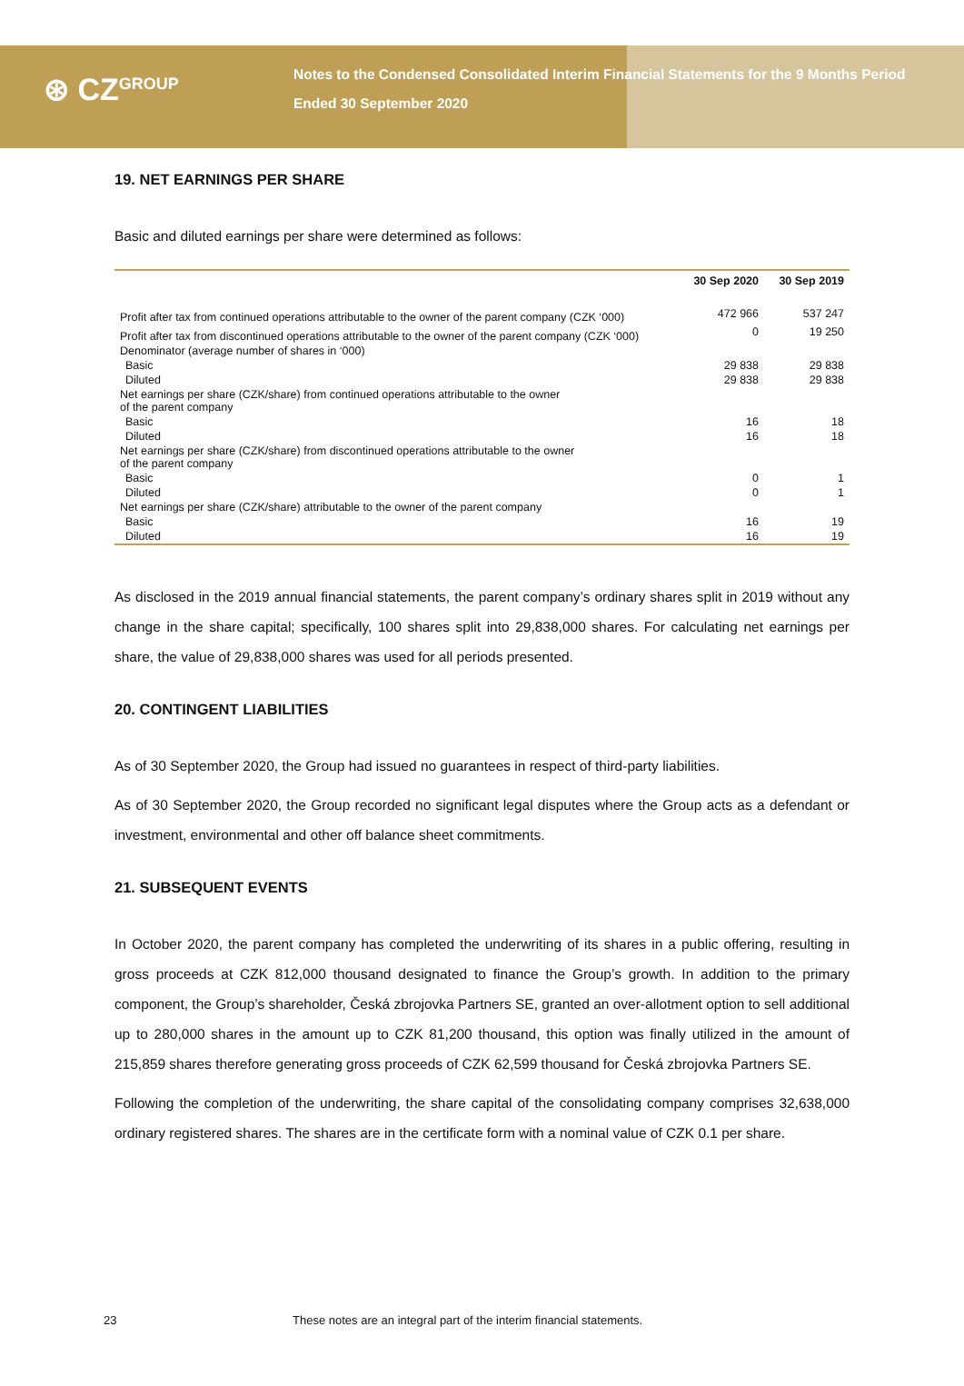⊛ CZ<sup>GROUP</sup>
Notes to the Condensed Consolidated Interim Financial Statements for the 9 Months Period
Ended 30 September 2020
19. NET EARNINGS PER SHARE
Basic and diluted earnings per share were determined as follows:
| | 30 Sep 2020 | 30 Sep 2019 |
| --- | --- | --- |
| Profit after tax from continued operations attributable to the owner of the parent company (CZK ‘000) | 472 966 | 537 247 |
| Profit after tax from discontinued operations attributable to the owner of the parent company (CZK ‘000) | 0 | 19 250 |
| Denominator (average number of shares in ‘000) | | |
| Basic | 29 838 | 29 838 |
| Diluted | 29 838 | 29 838 |
| Net earnings per share (CZK/share) from continued operations attributable to the owner of the parent company | | |
| Basic | 16 | 18 |
| Diluted | 16 | 18 |
| Net earnings per share (CZK/share) from discontinued operations attributable to the owner of the parent company | | |
| Basic | 0 | 1 |
| Diluted | 0 | 1 |
| Net earnings per share (CZK/share) attributable to the owner of the parent company | | |
| Basic | 16 | 19 |
| Diluted | 16 | 19 |
As disclosed in the 2019 annual financial statements, the parent company’s ordinary shares split in 2019 without any change in the share capital; specifically, 100 shares split into 29,838,000 shares. For calculating net earnings per share, the value of 29,838,000 shares was used for all periods presented.
20. CONTINGENT LIABILITIES
As of 30 September 2020, the Group had issued no guarantees in respect of third-party liabilities.
As of 30 September 2020, the Group recorded no significant legal disputes where the Group acts as a defendant or investment, environmental and other off balance sheet commitments.
21. SUBSEQUENT EVENTS
In October 2020, the parent company has completed the underwriting of its shares in a public offering, resulting in gross proceeds at CZK 812,000 thousand designated to finance the Group’s growth. In addition to the primary component, the Group’s shareholder, Česká zbrojovka Partners SE, granted an over-allotment option to sell additional up to 280,000 shares in the amount up to CZK 81,200 thousand, this option was finally utilized in the amount of 215,859 shares therefore generating gross proceeds of CZK 62,599 thousand for Česká zbrojovka Partners SE.
Following the completion of the underwriting, the share capital of the consolidating company comprises 32,638,000 ordinary registered shares. The shares are in the certificate form with a nominal value of CZK 0.1 per share.
23 These notes are an integral part of the interim financial statements.